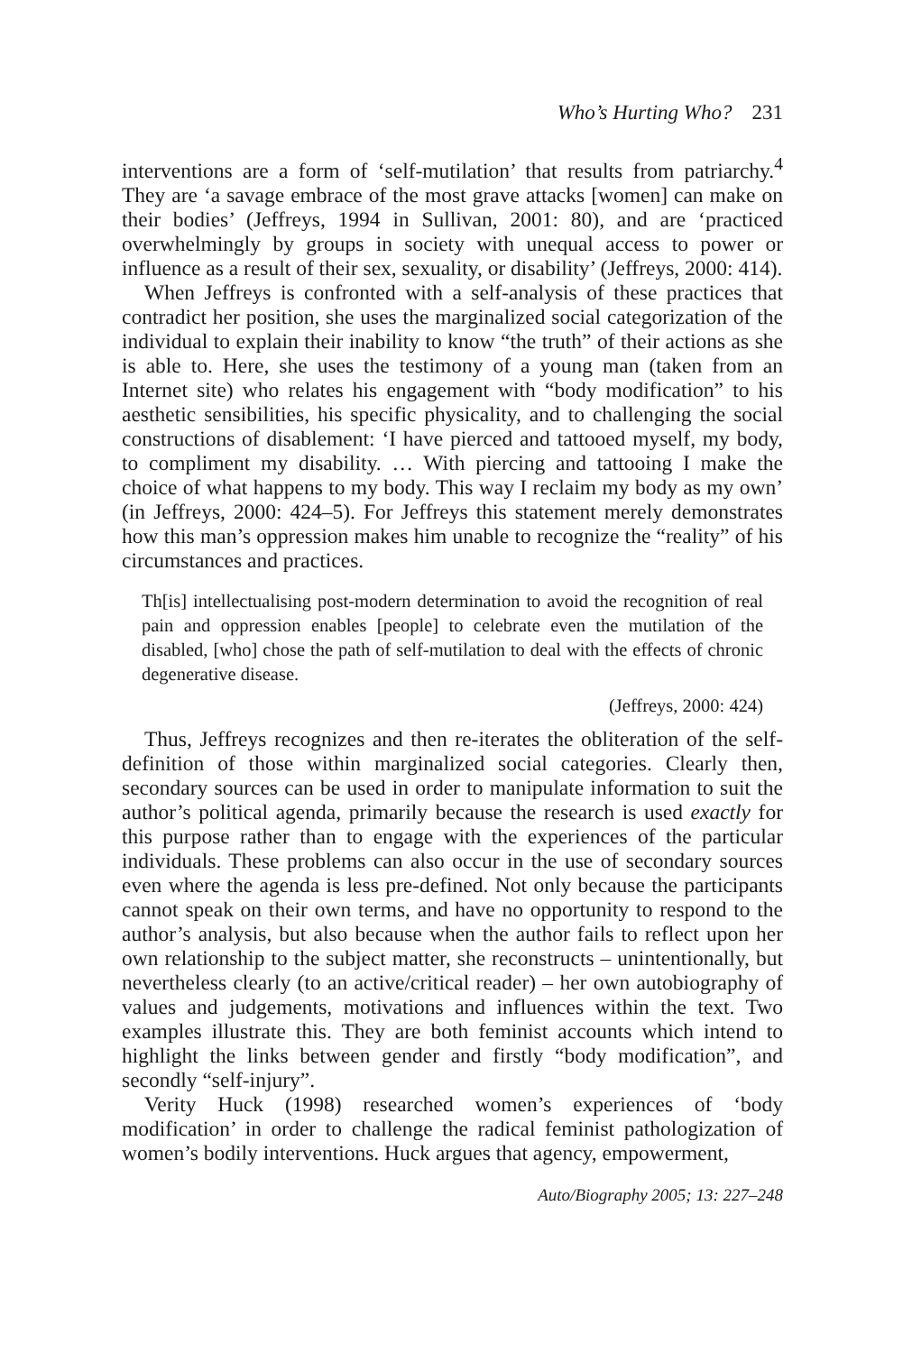Who’s Hurting Who? 231
interventions are a form of ‘self-mutilation’ that results from patriarchy.<sup>4</sup> They are ‘a savage embrace of the most grave attacks [women] can make on their bodies’ (Jeffreys, 1994 in Sullivan, 2001: 80), and are ‘practiced overwhelmingly by groups in society with unequal access to power or influence as a result of their sex, sexuality, or disability’ (Jeffreys, 2000: 414).
When Jeffreys is confronted with a self-analysis of these practices that contradict her position, she uses the marginalized social categorization of the individual to explain their inability to know “the truth” of their actions as she is able to. Here, she uses the testimony of a young man (taken from an Internet site) who relates his engagement with “body modification” to his aesthetic sensibilities, his specific physicality, and to challenging the social constructions of disablement: ‘I have pierced and tattooed myself, my body, to compliment my disability. … With piercing and tattooing I make the choice of what happens to my body. This way I reclaim my body as my own’ (in Jeffreys, 2000: 424–5). For Jeffreys this statement merely demonstrates how this man’s oppression makes him unable to recognize the “reality” of his circumstances and practices.
Th[is] intellectualising post-modern determination to avoid the recognition of real pain and oppression enables [people] to celebrate even the mutilation of the disabled, [who] chose the path of self-mutilation to deal with the effects of chronic degenerative disease.
(Jeffreys, 2000: 424)
Thus, Jeffreys recognizes and then re-iterates the obliteration of the self-definition of those within marginalized social categories. Clearly then, secondary sources can be used in order to manipulate information to suit the author’s political agenda, primarily because the research is used exactly for this purpose rather than to engage with the experiences of the particular individuals. These problems can also occur in the use of secondary sources even where the agenda is less pre-defined. Not only because the participants cannot speak on their own terms, and have no opportunity to respond to the author’s analysis, but also because when the author fails to reflect upon her own relationship to the subject matter, she reconstructs – unintentionally, but nevertheless clearly (to an active/critical reader) – her own autobiography of values and judgements, motivations and influences within the text. Two examples illustrate this. They are both feminist accounts which intend to highlight the links between gender and firstly “body modification”, and secondly “self-injury”.
Verity Huck (1998) researched women’s experiences of ‘body modification’ in order to challenge the radical feminist pathologization of women’s bodily interventions. Huck argues that agency, empowerment,
Auto/Biography 2005; 13: 227–248